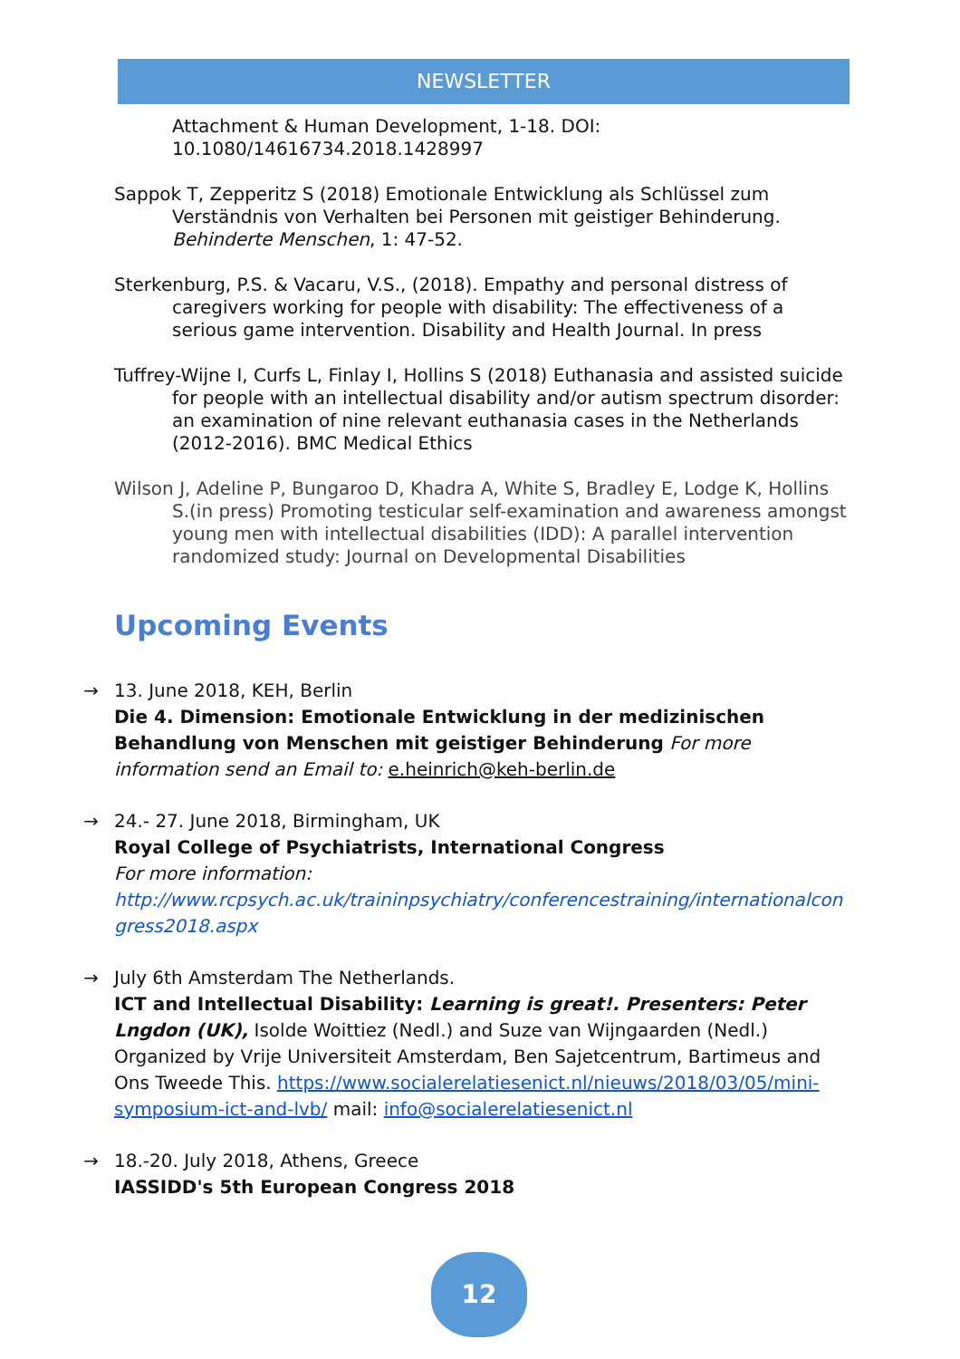NEWSLETTER
Attachment & Human Development, 1-18. DOI: 10.1080/14616734.2018.1428997
Sappok T, Zepperitz S (2018) Emotionale Entwicklung als Schlüssel zum Verständnis von Verhalten bei Personen mit geistiger Behinderung. Behinderte Menschen, 1: 47-52.
Sterkenburg, P.S. & Vacaru, V.S., (2018). Empathy and personal distress of caregivers working for people with disability: The effectiveness of a serious game intervention. Disability and Health Journal. In press
Tuffrey-Wijne I, Curfs L, Finlay I, Hollins S (2018) Euthanasia and assisted suicide for people with an intellectual disability and/or autism spectrum disorder: an examination of nine relevant euthanasia cases in the Netherlands (2012-2016). BMC Medical Ethics
Wilson J, Adeline P, Bungaroo D, Khadra A, White S, Bradley E, Lodge K, Hollins S.(in press) Promoting testicular self-examination and awareness amongst young men with intellectual disabilities (IDD): A parallel intervention randomized study: Journal on Developmental Disabilities
Upcoming Events
→ 13. June 2018, KEH, Berlin
Die 4. Dimension: Emotionale Entwicklung in der medizinischen Behandlung von Menschen mit geistiger Behinderung For more information send an Email to: e.heinrich@keh-berlin.de
→ 24.- 27. June 2018, Birmingham, UK
Royal College of Psychiatrists, International Congress
For more information:
http://www.rcpsych.ac.uk/traininpsychiatry/conferencestraining/internationalcongress2018.aspx
→ July 6th Amsterdam The Netherlands.
ICT and Intellectual Disability: Learning is great!. Presenters: Peter Lngdon (UK), Isolde Woittiez (Nedl.) and Suze van Wijngaarden (Nedl.) Organized by Vrije Universiteit Amsterdam, Ben Sajetcentrum, Bartimeus and Ons Tweede This. https://www.socialerelatiesenict.nl/nieuws/2018/03/05/mini-symposium-ict-and-lvb/ mail: info@socialerelatiesenict.nl
→ 18.-20. July 2018, Athens, Greece
IASSIDD's 5th European Congress 2018
12